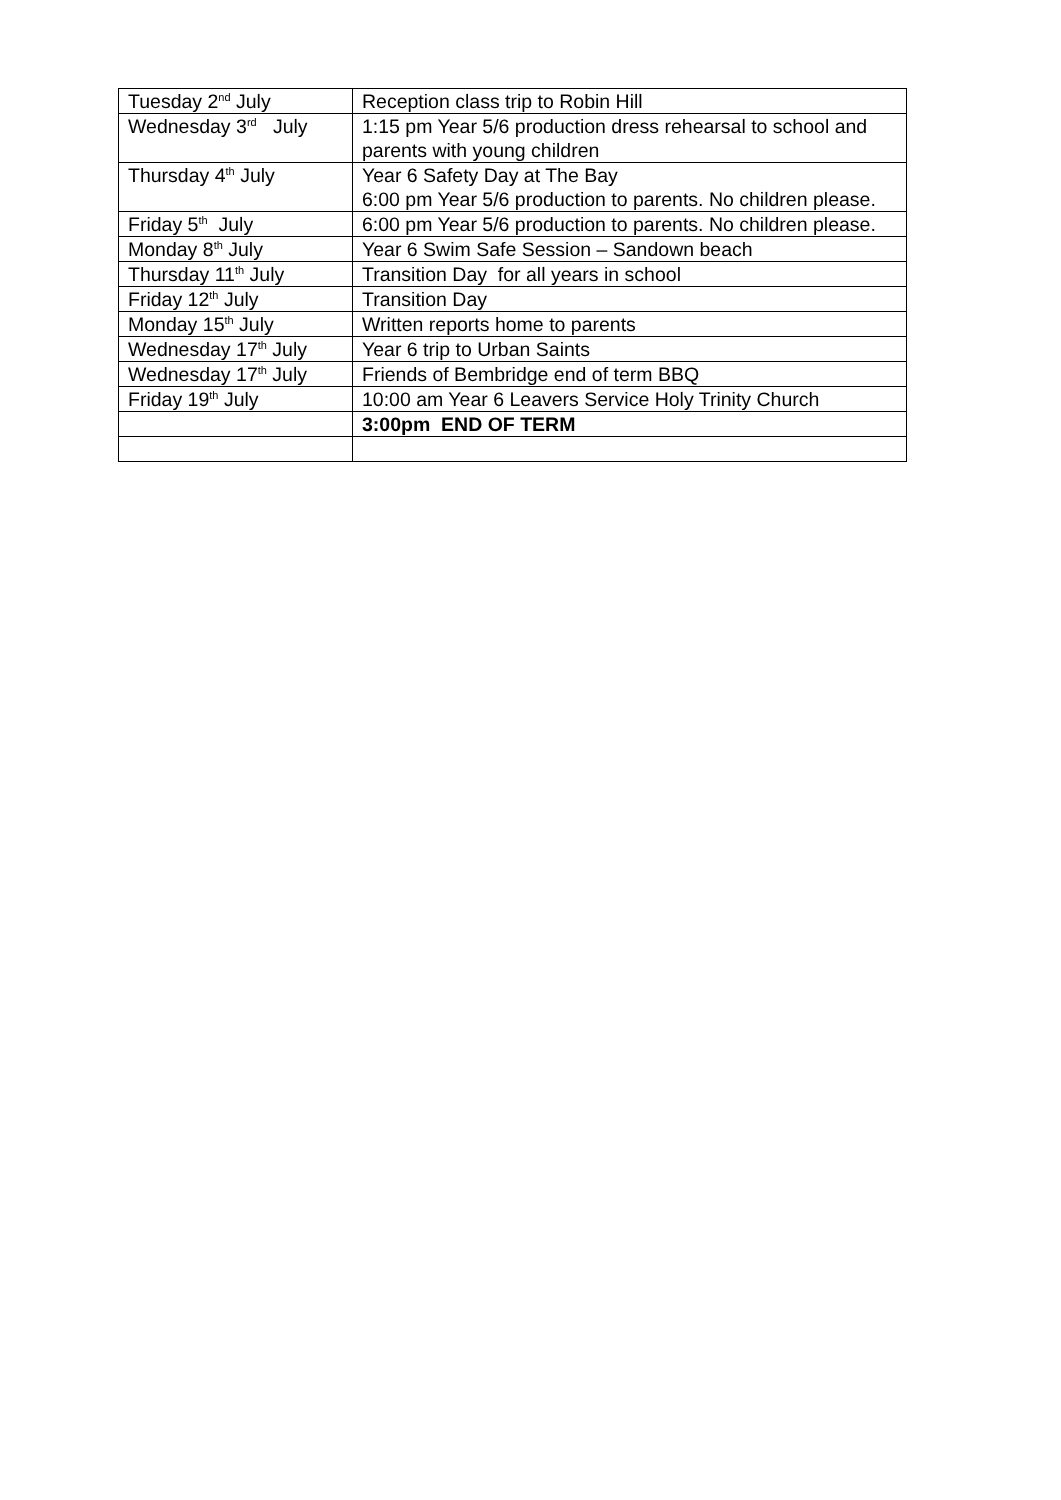| Tuesday 2<sup>nd</sup> July | Reception class trip to Robin Hill |
| Wednesday 3<sup>rd</sup> July | 1:15 pm Year 5/6 production dress rehearsal to school and parents with young children |
| Thursday 4<sup>th</sup> July | Year 6 Safety Day at The Bay 6:00 pm Year 5/6 production to parents. No children please. |
| Friday 5<sup>th</sup> July | 6:00 pm Year 5/6 production to parents. No children please. |
| Monday 8<sup>th</sup> July | Year 6 Swim Safe Session – Sandown beach |
| Thursday 11<sup>th</sup> July | Transition Day for all years in school |
| Friday 12<sup>th</sup> July | Transition Day |
| Monday 15<sup>th</sup> July | Written reports home to parents |
| Wednesday 17<sup>th</sup> July | Year 6 trip to Urban Saints |
| Wednesday 17<sup>th</sup> July | Friends of Bembridge end of term BBQ |
| Friday 19<sup>th</sup> July | 10:00 am Year 6 Leavers Service Holy Trinity Church |
| | 3:00pm END OF TERM |